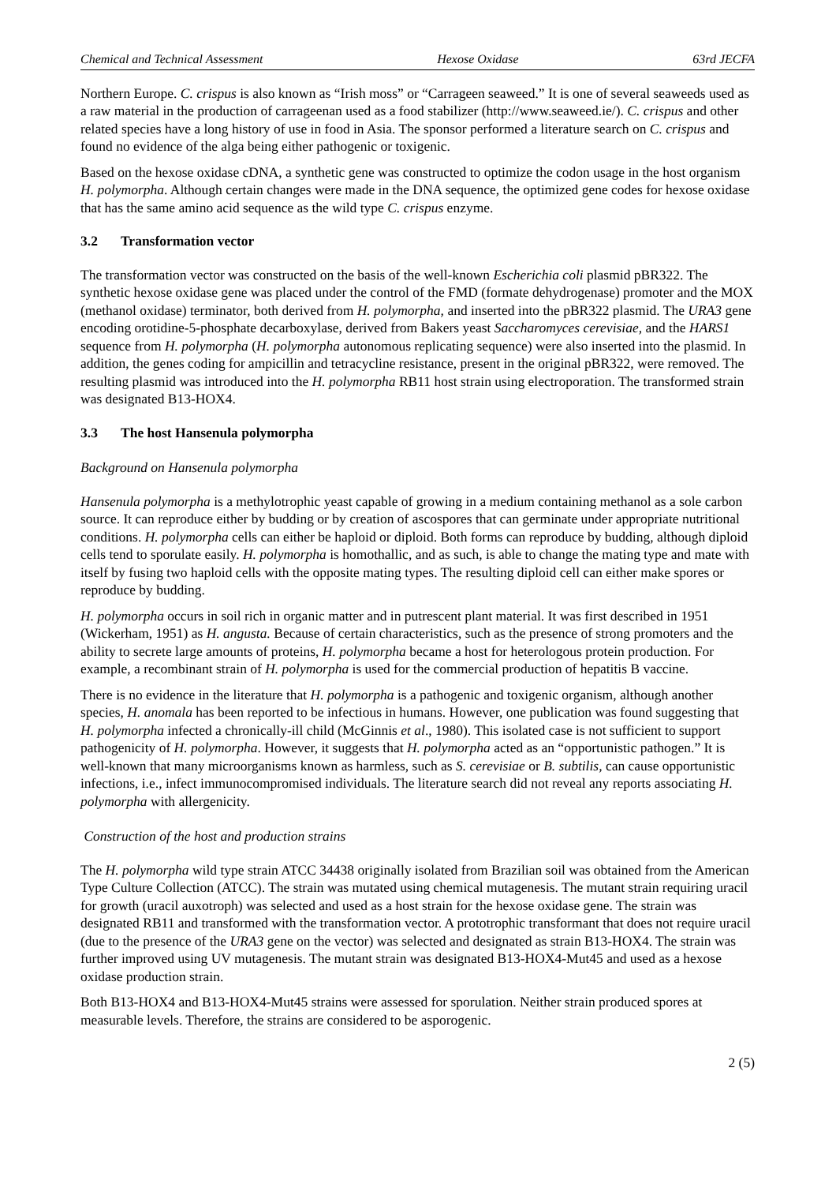Chemical and Technical Assessment Hexose Oxidase 63rd JECFA
Northern Europe. C. crispus is also known as “Irish moss” or “Carrageen seaweed.” It is one of several seaweeds used as a raw material in the production of carrageenan used as a food stabilizer (http://www.seaweed.ie/). C. crispus and other related species have a long history of use in food in Asia. The sponsor performed a literature search on C. crispus and found no evidence of the alga being either pathogenic or toxigenic.
Based on the hexose oxidase cDNA, a synthetic gene was constructed to optimize the codon usage in the host organism H. polymorpha. Although certain changes were made in the DNA sequence, the optimized gene codes for hexose oxidase that has the same amino acid sequence as the wild type C. crispus enzyme.
3.2 Transformation vector
The transformation vector was constructed on the basis of the well-known Escherichia coli plasmid pBR322. The synthetic hexose oxidase gene was placed under the control of the FMD (formate dehydrogenase) promoter and the MOX (methanol oxidase) terminator, both derived from H. polymorpha, and inserted into the pBR322 plasmid. The URA3 gene encoding orotidine-5-phosphate decarboxylase, derived from Bakers yeast Saccharomyces cerevisiae, and the HARS1 sequence from H. polymorpha (H. polymorpha autonomous replicating sequence) were also inserted into the plasmid. In addition, the genes coding for ampicillin and tetracycline resistance, present in the original pBR322, were removed. The resulting plasmid was introduced into the H. polymorpha RB11 host strain using electroporation. The transformed strain was designated B13-HOX4.
3.3 The host Hansenula polymorpha
Background on Hansenula polymorpha
Hansenula polymorpha is a methylotrophic yeast capable of growing in a medium containing methanol as a sole carbon source. It can reproduce either by budding or by creation of ascospores that can germinate under appropriate nutritional conditions. H. polymorpha cells can either be haploid or diploid. Both forms can reproduce by budding, although diploid cells tend to sporulate easily. H. polymorpha is homothallic, and as such, is able to change the mating type and mate with itself by fusing two haploid cells with the opposite mating types. The resulting diploid cell can either make spores or reproduce by budding.
H. polymorpha occurs in soil rich in organic matter and in putrescent plant material. It was first described in 1951 (Wickerham, 1951) as H. angusta. Because of certain characteristics, such as the presence of strong promoters and the ability to secrete large amounts of proteins, H. polymorpha became a host for heterologous protein production. For example, a recombinant strain of H. polymorpha is used for the commercial production of hepatitis B vaccine.
There is no evidence in the literature that H. polymorpha is a pathogenic and toxigenic organism, although another species, H. anomala has been reported to be infectious in humans. However, one publication was found suggesting that H. polymorpha infected a chronically-ill child (McGinnis et al., 1980). This isolated case is not sufficient to support pathogenicity of H. polymorpha. However, it suggests that H. polymorpha acted as an “opportunistic pathogen.” It is well-known that many microorganisms known as harmless, such as S. cerevisiae or B. subtilis, can cause opportunistic infections, i.e., infect immunocompromised individuals. The literature search did not reveal any reports associating H. polymorpha with allergenicity.
Construction of the host and production strains
The H. polymorpha wild type strain ATCC 34438 originally isolated from Brazilian soil was obtained from the American Type Culture Collection (ATCC). The strain was mutated using chemical mutagenesis. The mutant strain requiring uracil for growth (uracil auxotroph) was selected and used as a host strain for the hexose oxidase gene. The strain was designated RB11 and transformed with the transformation vector. A prototrophic transformant that does not require uracil (due to the presence of the URA3 gene on the vector) was selected and designated as strain B13-HOX4. The strain was further improved using UV mutagenesis. The mutant strain was designated B13-HOX4-Mut45 and used as a hexose oxidase production strain.
Both B13-HOX4 and B13-HOX4-Mut45 strains were assessed for sporulation. Neither strain produced spores at measurable levels. Therefore, the strains are considered to be asporogenic.
2 (5)